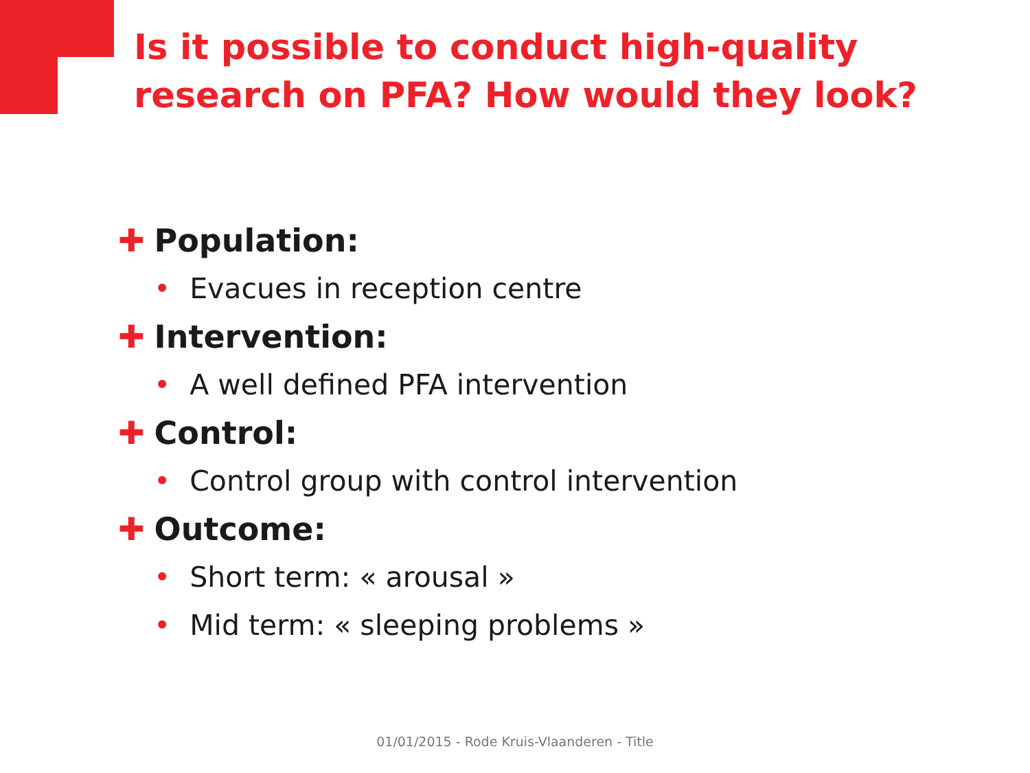Is it possible to conduct high-quality research on PFA? How would they look?
✚ Population:
• Evacues in reception centre
✚ Intervention:
• A well defined PFA intervention
✚ Control:
• Control group with control intervention
✚ Outcome:
• Short term: « arousal »
• Mid term: « sleeping problems »
01/01/2015 - Rode Kruis-Vlaanderen - Title